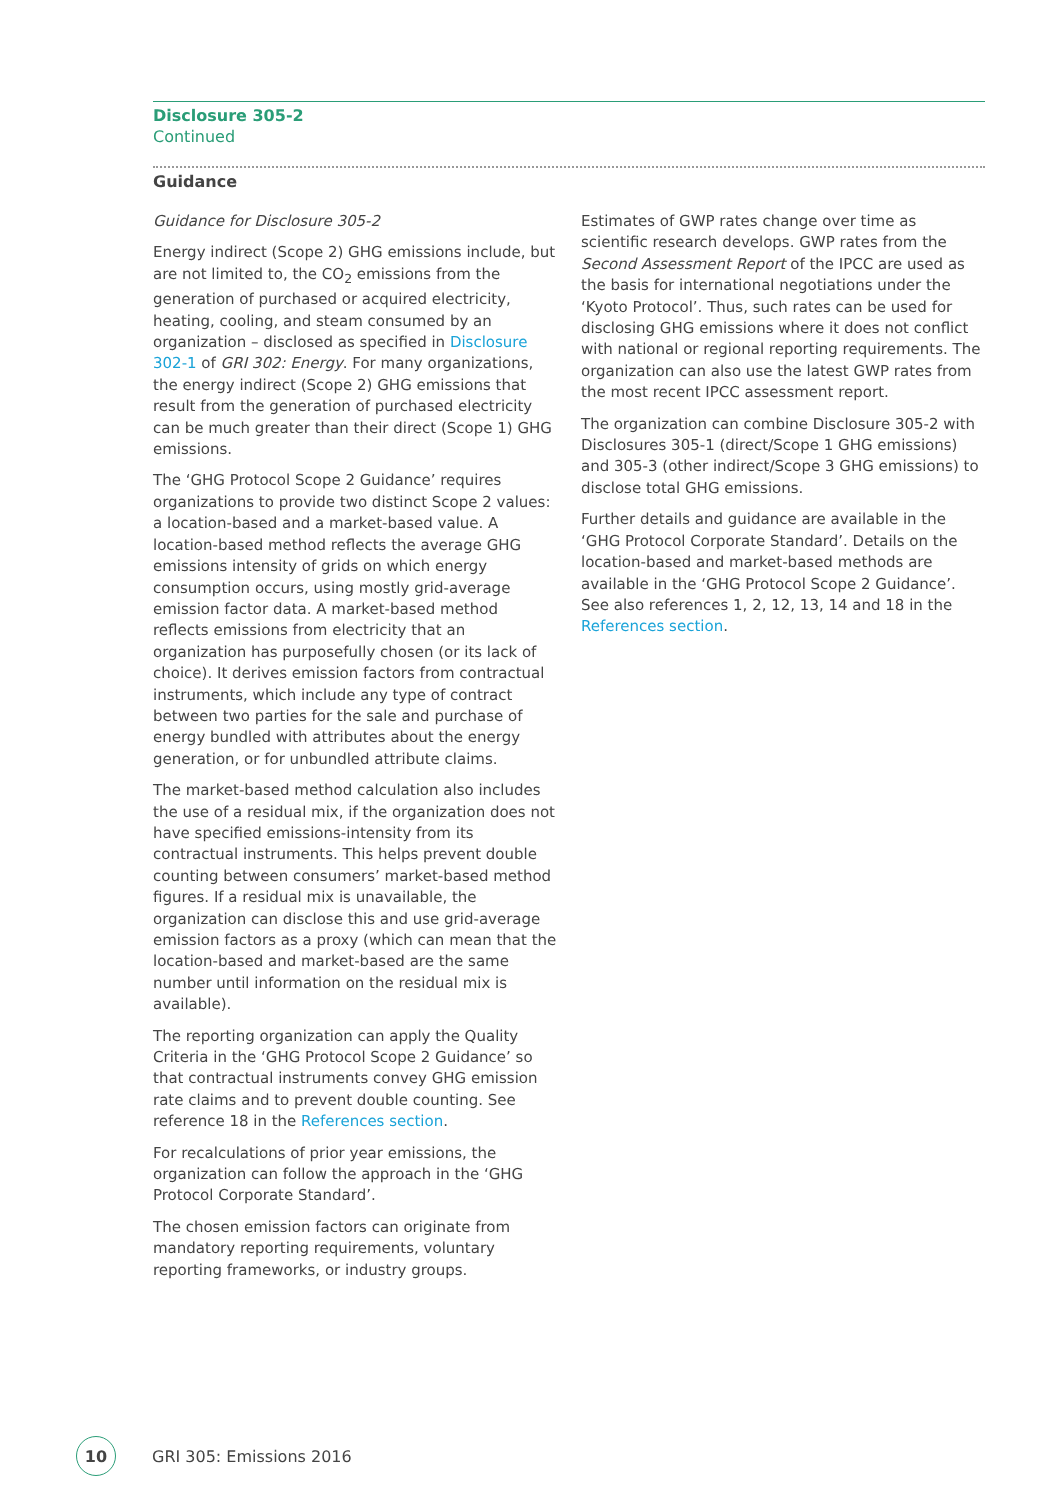Disclosure 305-2
Continued
Guidance
Guidance for Disclosure 305-2
Energy indirect (Scope 2) GHG emissions include, but are not limited to, the CO<sub>2</sub> emissions from the generation of purchased or acquired electricity, heating, cooling, and steam consumed by an organization – disclosed as specified in Disclosure 302-1 of GRI 302: Energy. For many organizations, the energy indirect (Scope 2) GHG emissions that result from the generation of purchased electricity can be much greater than their direct (Scope 1) GHG emissions.
The ‘GHG Protocol Scope 2 Guidance’ requires organizations to provide two distinct Scope 2 values: a location-based and a market-based value. A location-based method reflects the average GHG emissions intensity of grids on which energy consumption occurs, using mostly grid-average emission factor data. A market-based method reflects emissions from electricity that an organization has purposefully chosen (or its lack of choice). It derives emission factors from contractual instruments, which include any type of contract between two parties for the sale and purchase of energy bundled with attributes about the energy generation, or for unbundled attribute claims.
The market-based method calculation also includes the use of a residual mix, if the organization does not have specified emissions-intensity from its contractual instruments. This helps prevent double counting between consumers’ market-based method figures. If a residual mix is unavailable, the organization can disclose this and use grid-average emission factors as a proxy (which can mean that the location-based and market-based are the same number until information on the residual mix is available).
The reporting organization can apply the Quality Criteria in the ‘GHG Protocol Scope 2 Guidance’ so that contractual instruments convey GHG emission rate claims and to prevent double counting. See reference 18 in the References section.
For recalculations of prior year emissions, the organization can follow the approach in the ‘GHG Protocol Corporate Standard’.
The chosen emission factors can originate from mandatory reporting requirements, voluntary reporting frameworks, or industry groups.
Estimates of GWP rates change over time as scientific research develops. GWP rates from the Second Assessment Report of the IPCC are used as the basis for international negotiations under the ‘Kyoto Protocol’. Thus, such rates can be used for disclosing GHG emissions where it does not conflict with national or regional reporting requirements. The organization can also use the latest GWP rates from the most recent IPCC assessment report.
The organization can combine Disclosure 305-2 with Disclosures 305-1 (direct/Scope 1 GHG emissions) and 305-3 (other indirect/Scope 3 GHG emissions) to disclose total GHG emissions.
Further details and guidance are available in the ‘GHG Protocol Corporate Standard’. Details on the location-based and market-based methods are available in the ‘GHG Protocol Scope 2 Guidance’. See also references 1, 2, 12, 13, 14 and 18 in the References section.
10
GRI 305: Emissions 2016